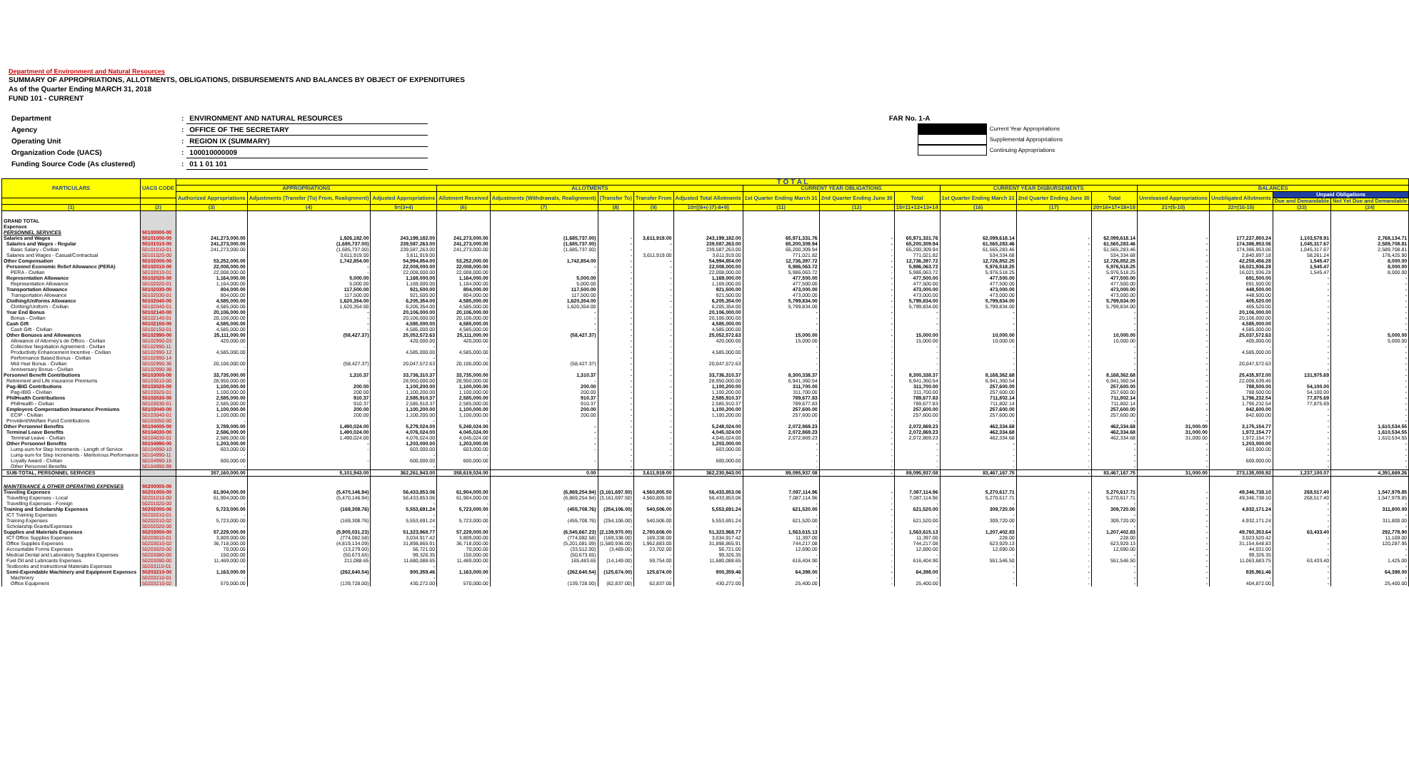Department of Environment and Natural Resources
SUMMARY OF APPROPRIATIONS, ALLOTMENTS, OBLIGATIONS, DISBURSEMENTS AND BALANCES BY OBJECT OF EXPENDITURES
As of the Quarter Ending MARCH 31, 2018
FUND 101 - CURRENT
| Department | : | ENVIRONMENT AND NATURAL RESOURCES |
| Agency | : | OFFICE OF THE SECRETARY |
| Operating Unit | : | REGION IX (SUMMARY) |
| Organization Code (UACS) | : | 100010000009 |
| Funding Source Code (As clustered) | : | 01 1 01 101 |
FAR No. 1-A
Current Year Appropriations
Supplemental Appropriations
Continuing Appropriations
| PARTICULARS | UACS CODE | T O T A L | | | | | | | | | | | | | | | | | |
| --- | --- | --- | --- | --- | --- | --- | --- | --- | --- | --- | --- | --- | --- | --- | --- | --- | --- | --- | --- |
| | | APPROPRIATIONS | | | ALLOTMENTS | | | | | CURRENT YEAR OBLIGATIONS | | | CURRENT YEAR DISBURSEMENTS | | | BALANCES | | | |
| | | Authorized Appropriations | Adjustments (Transfer (To) From, Realignment) | Adjusted Appropriations | Allotment Received | Adjustments (Withdrawals, Realignment) | (Transfer To) | Transfer From | Adjusted Total Allotments | 1st Quarter Ending March 31 | 2nd Quarter Ending June 30 | Total | 1st Quarter Ending March 31 | 2nd Quarter Ending June 30 | Total | Unreleased Appropriations | Unobligated Allotments | Unpaid Obligations | |
| | | | | | | | | | | | | | | | | | | Due and Demandable | Not Yet Due and Demandable |
| (1) | (2) | (3) | (4) | 5=(3+4) | (6) | (7) | (8) | (9) | 10=[(6+(-)7)-8+9] | (11) | (12) | 15=11+12+13+14 | (16) | (17) | 20=16+17+18+19 | 21=(5-10) | 22=(10-15) | (23) | (24) |
| GRAND TOTAL | | | | | | | | | | | | | | | | | | | |
| Expenses | | | | | | | | | | | | | | | | | | | |
| PERSONNEL SERVICES | 50100000-00 | | | | | | | | | | | | | | | | | | |
| Salaries and Wages | 50101000-00 | 241,273,000.00 | 1,926,182.00 | 243,199,182.00 | 241,273,000.00 | (1,685,737.00) | - | 3,611,919.00 | 243,199,182.00 | 65,971,331.76 | - | 65,971,331.76 | 62,099,618.14 | - | 62,099,618.14 | - | 177,227,850.24 | 1,103,578.91 | 2,768,134.71 |
| Salaries and Wages - Regular | 50101010-00 | 241,273,000.00 | (1,685,737.00) | 239,587,263.00 | 241,273,000.00 | (1,685,737.00) | - | - | 239,587,263.00 | 65,200,309.94 | - | 65,200,309.94 | 61,565,283.46 | - | 61,565,283.46 | - | 174,386,953.06 | 1,045,317.67 | 2,589,708.81 |
| Basic Salary - Civilian | 50101010-01 | 241,273,000.00 | (1,685,737.00) | 239,587,263.00 | 241,273,000.00 | (1,685,737.00) | - | - | 239,587,263.00 | 65,200,309.94 | - | 65,200,309.94 | 61,565,283.46 | - | 61,565,283.46 | - | 174,386,953.06 | 1,045,317.67 | 2,589,708.81 |
| Salaries and Wages - Casual/Contractual | 50101020-00 | | 3,611,919.00 | 3,611,919.00 | | | - | 3,611,919.00 | 3,611,919.00 | 771,021.82 | - | 771,021.82 | 534,334.68 | - | 534,334.68 | - | 2,840,897.18 | 58,261.24 | 178,425.90 |
| Other Compensation | 50102000-00 | 53,252,000.00 | 1,742,854.00 | 54,994,854.00 | 53,252,000.00 | 1,742,854.00 | - | - | 54,994,854.00 | 12,736,397.72 | - | 12,736,397.72 | 12,726,852.25 | - | 12,726,852.25 | - | 42,258,456.28 | 1,545.47 | 8,000.00 |
| Personnel Economic Relief Allowance (PERA) | 50102010-00 | 22,008,000.00 | - | 22,008,000.00 | 22,008,000.00 | - | - | - | 22,008,000.00 | 5,986,063.72 | - | 5,986,063.72 | 5,976,518.25 | - | 5,976,518.25 | - | 16,021,936.28 | 1,545.47 | 8,000.00 |
| PERA - Civilian | 50102010-01 | 22,008,000.00 | - | 22,008,000.00 | 22,008,000.00 | - | - | - | 22,008,000.00 | 5,986,063.72 | - | 5,986,063.72 | 5,976,518.25 | - | 5,976,518.25 | - | 16,021,936.28 | 1,545.47 | 8,000.00 |
| Representation Allowance | 50102020-00 | 1,164,000.00 | 5,000.00 | 1,169,000.00 | 1,164,000.00 | 5,000.00 | - | - | 1,169,000.00 | 477,500.00 | - | 477,500.00 | 477,500.00 | - | 477,500.00 | - | 691,500.00 | - | - |
| Representation Allowance | 50102020-01 | 1,164,000.00 | 5,000.00 | 1,169,000.00 | 1,164,000.00 | 5,000.00 | - | - | 1,169,000.00 | 477,500.00 | - | 477,500.00 | 477,500.00 | - | 477,500.00 | - | 691,500.00 | - | - |
| Transportation Allowance | 50102030-00 | 804,000.00 | 117,500.00 | 921,500.00 | 804,000.00 | 117,500.00 | - | - | 921,500.00 | 473,000.00 | - | 473,000.00 | 473,000.00 | - | 473,000.00 | - | 448,500.00 | - | - |
| Transportation Allowance | 50102030-01 | 804,000.00 | 117,500.00 | 921,500.00 | 804,000.00 | 117,500.00 | - | - | 921,500.00 | 473,000.00 | - | 473,000.00 | 473,000.00 | - | 473,000.00 | - | 448,500.00 | - | - |
| Clothing/Uniforms Allowance | 50102040-00 | 4,585,000.00 | 1,620,354.00 | 6,205,354.00 | 4,585,000.00 | 1,620,354.00 | - | - | 6,205,354.00 | 5,799,834.00 | - | 5,799,834.00 | 5,799,834.00 | - | 5,799,834.00 | - | 405,520.00 | - | - |
| Clothing/Uniform - Civilian | 50102040-01 | 4,585,000.00 | 1,620,354.00 | 6,205,354.00 | 4,585,000.00 | 1,620,354.00 | - | - | 6,205,354.00 | 5,799,834.00 | - | 5,799,834.00 | 5,799,834.00 | - | 5,799,834.00 | - | 405,520.00 | - | - |
| Year End Bonus | 50102140-00 | 20,106,000.00 | - | 20,106,000.00 | 20,106,000.00 | - | - | - | 20,106,000.00 | - | - | - | - | - | - | - | 20,106,000.00 | - | - |
| Bonus - Civilian | 50102140-01 | 20,106,000.00 | - | 20,106,000.00 | 20,106,000.00 | - | - | - | 20,106,000.00 | - | - | - | - | - | - | - | 20,106,000.00 | - | - |
| Cash Gift | 50102150-00 | 4,585,000.00 | - | 4,585,000.00 | 4,585,000.00 | - | - | - | 4,585,000.00 | - | - | - | - | - | - | - | 4,585,000.00 | - | - |
| Cash Gift - Civilian | 50102150-01 | 4,585,000.00 | - | 4,585,000.00 | 4,585,000.00 | - | - | - | 4,585,000.00 | - | - | - | - | - | - | - | 4,585,000.00 | - | - |
| Other Bonuses and Allowances | 50102990-00 | 25,111,000.00 | (58,427.37) | 25,052,572.63 | 25,111,000.00 | (58,427.37) | - | - | 25,052,572.63 | 15,000.00 | - | 15,000.00 | 10,000.00 | - | 10,000.00 | - | 25,037,572.63 | - | 5,000.00 |
| Allowance of Attorney's de Officio - Civilian | 50102990-03 | 420,000.00 | | 420,000.00 | 420,000.00 | | - | - | 420,000.00 | 15,000.00 | - | 15,000.00 | 10,000.00 | - | 10,000.00 | - | 405,000.00 | - | 5,000.00 |
| Collective Negotiation Agreement - Civilian | 50102990-11 | - | | - | - | | - | - | - | - | - | - | - | - | - | - | - | - | - |
| Productivity Enhancement Incentive - Civilian | 50102990-12 | 4,585,000.00 | | 4,585,000.00 | 4,585,000.00 | | - | - | 4,585,000.00 | - | - | - | - | - | - | - | 4,585,000.00 | - | - |
| Performance Based Bonus - Civilian | 50102990-14 | - | | - | - | | - | - | - | - | - | - | - | - | - | - | - | - | - |
| Mid-Year Bonus - Civilian | 50102990-36 | 20,106,000.00 | (58,427.37) | 20,047,572.63 | 20,106,000.00 | (58,427.37) | - | - | 20,047,572.63 | - | - | - | - | - | - | - | 20,047,572.63 | - | - |
| Anniversary Bonus - Civilian | 50102990-38 | - | | - | - | | - | - | - | - | - | - | - | - | - | - | - | - | - |
| Personnel Benefit Contributions | 50103000-00 | 33,735,000.00 | 1,310.37 | 33,736,310.37 | 33,735,000.00 | 1,310.37 | - | - | 33,736,310.37 | 8,300,338.37 | - | 8,300,338.37 | 8,168,362.68 | - | 8,168,362.68 | - | 25,435,972.00 | 131,975.69 | - |
| Retirement and Life Insurance Premiums | 50103010-00 | 28,950,000.00 | - | 28,950,000.00 | 28,950,000.00 | - | - | - | 28,950,000.00 | 6,941,360.54 | - | 6,941,360.54 | 6,941,360.54 | - | 6,941,360.54 | - | 22,008,639.46 | - | - |
| Pag-IBIG Contributions | 50103020-00 | 1,100,000.00 | 200.00 | 1,100,200.00 | 1,100,000.00 | 200.00 | - | - | 1,100,200.00 | 311,700.00 | - | 311,700.00 | 257,600.00 | - | 257,600.00 | - | 788,500.00 | 54,100.00 | - |
| Pag-IBIG - Civilian | 50103020-01 | 1,100,000.00 | 200.00 | 1,100,200.00 | 1,100,000.00 | 200.00 | - | - | 1,100,200.00 | 311,700.00 | - | 311,700.00 | 257,600.00 | - | 257,600.00 | - | 788,500.00 | 54,100.00 | - |
| PhilHealth Contributions | 50103030-00 | 2,585,000.00 | 910.37 | 2,585,910.37 | 2,585,000.00 | 910.37 | - | - | 2,585,910.37 | 789,677.83 | - | 789,677.83 | 711,802.14 | - | 711,802.14 | - | 1,796,232.54 | 77,875.69 | - |
| PhilHealth - Civilian | 50103030-01 | 2,585,000.00 | 910.37 | 2,585,910.37 | 2,585,000.00 | 910.37 | - | - | 2,585,910.37 | 789,677.83 | - | 789,677.83 | 711,802.14 | - | 711,802.14 | - | 1,796,232.54 | 77,875.69 | - |
| Employees Compensation Insurance Premiums | 50103040-00 | 1,100,000.00 | 200.00 | 1,100,200.00 | 1,100,000.00 | 200.00 | - | - | 1,100,200.00 | 257,600.00 | - | 257,600.00 | 257,600.00 | - | 257,600.00 | - | 842,600.00 | - | - |
| ECIP - Civilian | 50103040-01 | 1,100,000.00 | 200.00 | 1,100,200.00 | 1,100,000.00 | 200.00 | - | - | 1,100,200.00 | 257,600.00 | - | 257,600.00 | 257,600.00 | - | 257,600.00 | - | 842,600.00 | - | - |
| Provident/Welfare Fund Contributions | 50103050-00 | - | | - | - | | - | - | - | - | - | - | - | - | - | - | - | - | - |
| Other Personnel Benefits | 50104000-00 | 3,789,000.00 | 1,490,024.00 | 5,279,024.00 | 5,248,024.00 | - | - | - | 5,248,024.00 | 2,072,869.23 | - | 2,072,869.23 | 462,334.68 | - | 462,334.68 | 31,000.00 | 3,175,154.77 | - | 1,610,534.55 |
| Terminal Leave Benefits | 50104030-00 | 2,586,000.00 | 1,490,024.00 | 4,076,024.00 | 4,045,024.00 | - | - | - | 4,045,024.00 | 2,072,869.23 | - | 2,072,869.23 | 462,334.68 | - | 462,334.68 | 31,000.00 | 1,972,154.77 | - | 1,610,534.55 |
| Terminal Leave - Civilian | 50104030-01 | 2,586,000.00 | 1,490,024.00 | 4,076,024.00 | 4,045,024.00 | - | - | - | 4,045,024.00 | 2,072,869.23 | - | 2,072,869.23 | 462,334.68 | - | 462,334.68 | 31,000.00 | 1,972,154.77 | - | 1,610,534.55 |
| Other Personnel Benefits | 50104990-00 | 1,203,000.00 | - | 1,203,000.00 | 1,203,000.00 | - | - | - | 1,203,000.00 | - | - | - | - | - | - | - | 1,203,000.00 | - | - |
| Lump-sum for Step Increments - Length of Service | 50104990-10 | 603,000.00 | - | 603,000.00 | 603,000.00 | - | - | - | 603,000.00 | - | - | - | - | - | - | - | 603,000.00 | - | - |
| Lump-sum for Step Increments - Meritorious Performance | 50104990-11 | - | | - | - | | - | - | - | - | - | - | - | - | - | - | - | - | - |
| Loyalty Award - Civilian | 50104990-15 | 600,000.00 | - | 600,000.00 | 600,000.00 | - | - | - | 600,000.00 | - | - | - | - | - | - | - | 600,000.00 | - | - |
| Other Personnel Benefits | 50104990-99 | - | | - | - | | - | - | - | - | - | - | - | - | - | - | - | - | - |
| SUB-TOTAL, PERSONNEL SERVICES | | 357,160,000.00 | 5,101,943.00 | 362,261,943.00 | 358,619,024.00 | 0.00 | - | 3,611,919.00 | 362,230,943.00 | 89,095,937.08 | - | 89,095,937.08 | 83,467,167.75 | - | 83,467,167.75 | 31,000.00 | 273,135,005.92 | 1,237,100.07 | 4,391,669.26 |
| MAINTENANCE & OTHER OPERATING EXPENSES | 50200000-00 | | | | | | | | | | | | | | | | | | |
| Traveling Expenses | 50201000-00 | 61,904,000.00 | (5,470,146.94) | 56,433,853.06 | 61,904,000.00 | (6,869,254.94) | (3,161,697.50) | 4,560,805.50 | 56,433,853.06 | 7,087,114.96 | - | 7,087,114.96 | 5,270,617.71 | - | 5,270,617.71 | - | 49,346,738.10 | 268,517.40 | 1,547,979.85 |
| Travelling Expenses - Local | 50201010-00 | 61,904,000.00 | (5,470,146.94) | 56,433,853.06 | 61,904,000.00 | (6,869,254.94) | (3,161,697.50) | 4,560,805.50 | 56,433,853.06 | 7,087,114.96 | - | 7,087,114.96 | 5,270,617.71 | - | 5,270,617.71 | - | 49,346,738.10 | 268,517.40 | 1,547,979.85 |
| Travelling Expenses - Foreign | 50201020-00 | - | | - | - | | - | - | - | - | - | - | - | - | - | - | - | - | - |
| Training and Scholarship Expenses | 50202000-00 | 5,723,000.00 | (169,308.76) | 5,553,691.24 | 5,723,000.00 | (455,708.76) | (254,106.00) | 540,506.00 | 5,553,691.24 | 621,520.00 | - | 621,520.00 | 309,720.00 | - | 309,720.00 | - | 4,932,171.24 | - | 311,800.00 |
| ICT Training Expenses | 50202010-01 | - | | - | - | | - | - | - | - | - | - | - | - | - | - | - | - | - |
| Training Expenses | 50202010-02 | 5,723,000.00 | (169,308.76) | 5,553,691.24 | 5,723,000.00 | (455,708.76) | (254,106.00) | 540,506.00 | 5,553,691.24 | 621,520.00 | - | 621,520.00 | 309,720.00 | - | 309,720.00 | - | 4,932,171.24 | - | 311,800.00 |
| Scholarship Grants/Expenses | 50202020-00 | - | | - | - | | - | - | - | - | - | - | - | - | - | - | - | - | - |
| Supplies and Materials Expenses | 50203000-00 | 57,229,000.00 | (5,905,031.23) | 51,323,968.77 | 57,229,000.00 | (6,545,667.23) | (2,139,970.00) | 2,780,606.00 | 51,323,968.77 | 1,563,615.13 | - | 1,563,615.13 | 1,207,402.83 | - | 1,207,402.83 | - | 49,760,353.64 | 63,433.40 | 292,778.90 |
| ICT Office Supplies Expenses | 50203010-01 | 3,809,000.00 | (774,082.58) | 3,034,917.42 | 3,809,000.00 | (774,082.58) | (169,338.00) | 169,338.00 | 3,034,917.42 | 11,397.00 | - | 11,397.00 | 228.00 | - | 228.00 | - | 3,023,520.42 | - | 11,169.00 |
| Office Supplies Expenses | 50203010-02 | 36,718,000.00 | (4,819,134.09) | 31,898,865.91 | 36,718,000.00 | (5,201,081.09) | (1,580,936.00) | 1,962,883.00 | 31,898,865.91 | 744,217.08 | - | 744,217.08 | 623,929.13 | - | 623,929.13 | - | 31,154,648.83 | - | 120,287.95 |
| Accountable Forms Expenses | 50203020-00 | 70,000.00 | (13,279.00) | 56,721.00 | 70,000.00 | (33,512.00) | (3,469.00) | 23,702.00 | 56,721.00 | 12,690.00 | - | 12,690.00 | 12,690.00 | - | 12,690.00 | - | 44,031.00 | - | - |
| Medical Dental and Laboratory Supplies Expenses | 50203080-00 | 150,000.00 | (50,673.65) | 99,326.35 | 150,000.00 | (50,673.65) | - | - | 99,326.35 | - | - | - | - | - | - | - | 99,326.35 | - | - |
| Fuel Oil and Lubricants Expenses | 50203090-00 | 11,469,000.00 | 211,088.65 | 11,680,088.65 | 11,469,000.00 | 165,483.65 | (14,149.00) | 59,754.00 | 11,680,088.65 | 616,404.90 | - | 616,404.90 | 551,546.50 | - | 551,546.50 | - | 11,063,683.75 | 63,433.40 | 1,425.00 |
| Textbooks and Instructional Materials Expenses | 50203110-01 | - | | - | - | | - | - | - | - | - | - | - | - | - | - | - | - | - |
| Semi-Expendable Machinery and Equipment Expenses | 50203210-00 | 1,163,000.00 | (262,640.54) | 900,359.46 | 1,163,000.00 | (262,640.54) | (125,674.00) | 125,674.00 | 900,359.46 | 64,398.00 | - | 64,398.00 | - | - | - | - | 835,961.46 | - | 64,398.00 |
| Machinery | 50203210-01 | - | | - | - | | - | - | - | - | - | - | - | - | - | - | - | - | - |
| Office Equipment | 50203210-02 | 570,000.00 | (139,728.00) | 430,272.00 | 570,000.00 | (139,728.00) | (62,837.00) | 62,837.00 | 430,272.00 | 25,400.00 | - | 25,400.00 | - | - | - | - | 404,872.00 | - | 25,400.00 |